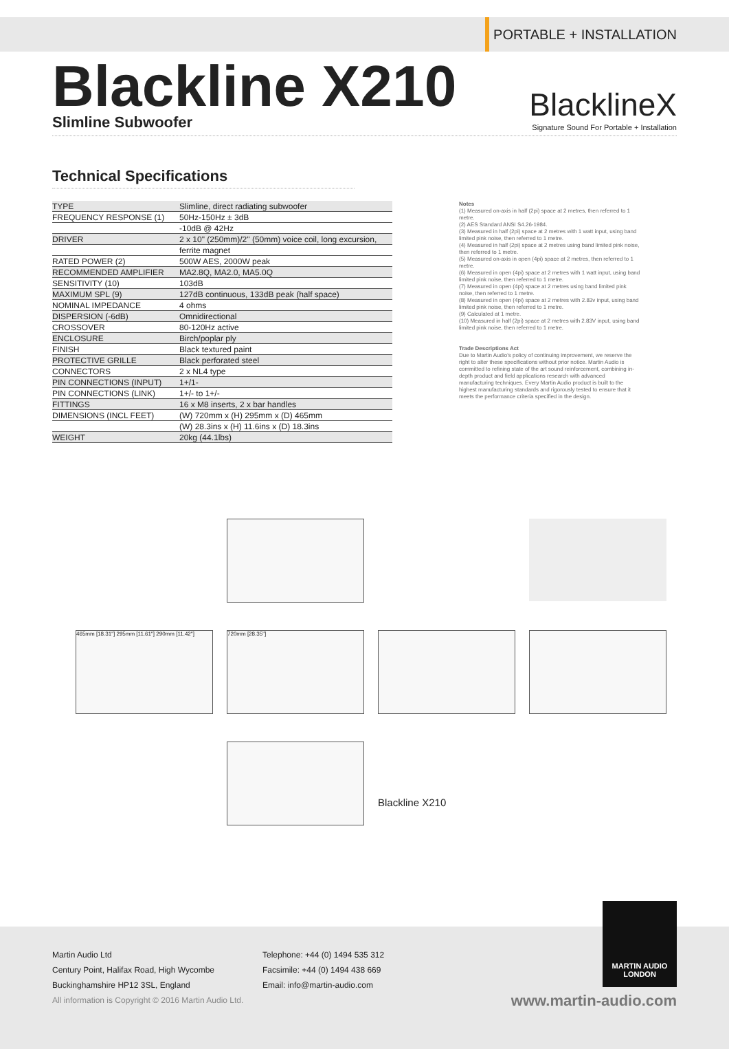PORTABLE + INSTALLATION
Blackline X210
Slimline Subwoofer
BlacklineX
Signature Sound For Portable + Installation
Technical Specifications
| TYPE | Slimline, direct radiating subwoofer |
| FREQUENCY RESPONSE (1) | 50Hz-150Hz ± 3dB |
| | -10dB @ 42Hz |
| DRIVER | 2 x 10" (250mm)/2" (50mm) voice coil, long excursion, |
| | ferrite magnet |
| RATED POWER (2) | 500W AES, 2000W peak |
| RECOMMENDED AMPLIFIER | MA2.8Q, MA2.0, MA5.0Q |
| SENSITIVITY (10) | 103dB |
| MAXIMUM SPL (9) | 127dB continuous, 133dB peak (half space) |
| NOMINAL IMPEDANCE | 4 ohms |
| DISPERSION (-6dB) | Omnidirectional |
| CROSSOVER | 80-120Hz active |
| ENCLOSURE | Birch/poplar ply |
| FINISH | Black textured paint |
| PROTECTIVE GRILLE | Black perforated steel |
| CONNECTORS | 2 x NL4 type |
| PIN CONNECTIONS (INPUT) | 1+/1- |
| PIN CONNECTIONS (LINK) | 1+/- to 1+/- |
| FITTINGS | 16 x M8 inserts, 2 x bar handles |
| DIMENSIONS (INCL FEET) | (W) 720mm x (H) 295mm x (D) 465mm |
| | (W) 28.3ins x (H) 11.6ins x (D) 18.3ins |
| WEIGHT | 20kg (44.1lbs) |
Notes
(1) Measured on-axis in half (2pi) space at 2 metres, then referred to 1 metre.
(2) AES Standard ANSI S4.26-1984.
(3) Measured in half (2pi) space at 2 metres with 1 watt input, using band limited pink noise, then referred to 1 metre.
(4) Measured in half (2pi) space at 2 metres using band limited pink noise, then referred to 1 metre.
(5) Measured on-axis in open (4pi) space at 2 metres, then referred to 1 metre.
(6) Measured in open (4pi) space at 2 metres with 1 watt input, using band limited pink noise, then referred to 1 metre.
(7) Measured in open (4pi) space at 2 metres using band limited pink noise, then referred to 1 metre.
(8) Measured in open (4pi) space at 2 metres with 2.83v input, using band limited pink noise, then referred to 1 metre.
(9) Calculated at 1 metre.
(10) Measured in half (2pi) space at 2 metres with 2.83V input, using band limited pink noise, then referred to 1 metre.
Trade Descriptions Act
Due to Martin Audio's policy of continuing improvement, we reserve the right to alter these specifications without prior notice. Martin Audio is committed to refining state of the art sound reinforcement, combining in-depth product and field applications research with advanced manufacturing techniques. Every Martin Audio product is built to the highest manufacturing standards and rigorously tested to ensure that it meets the performance criteria specified in the design.
465mm [18.31"] 295mm [11.61"] 290mm [11.42"]
720mm [28.35"]
Blackline X210
MARTIN AUDIO
LONDON
Martin Audio Ltd
Century Point, Halifax Road, High Wycombe
Buckinghamshire HP12 3SL, England
Telephone: +44 (0) 1494 535 312
Facsimile: +44 (0) 1494 438 669
Email: info@martin-audio.com
All information is Copyright © 2016 Martin Audio Ltd.
www.martin-audio.com